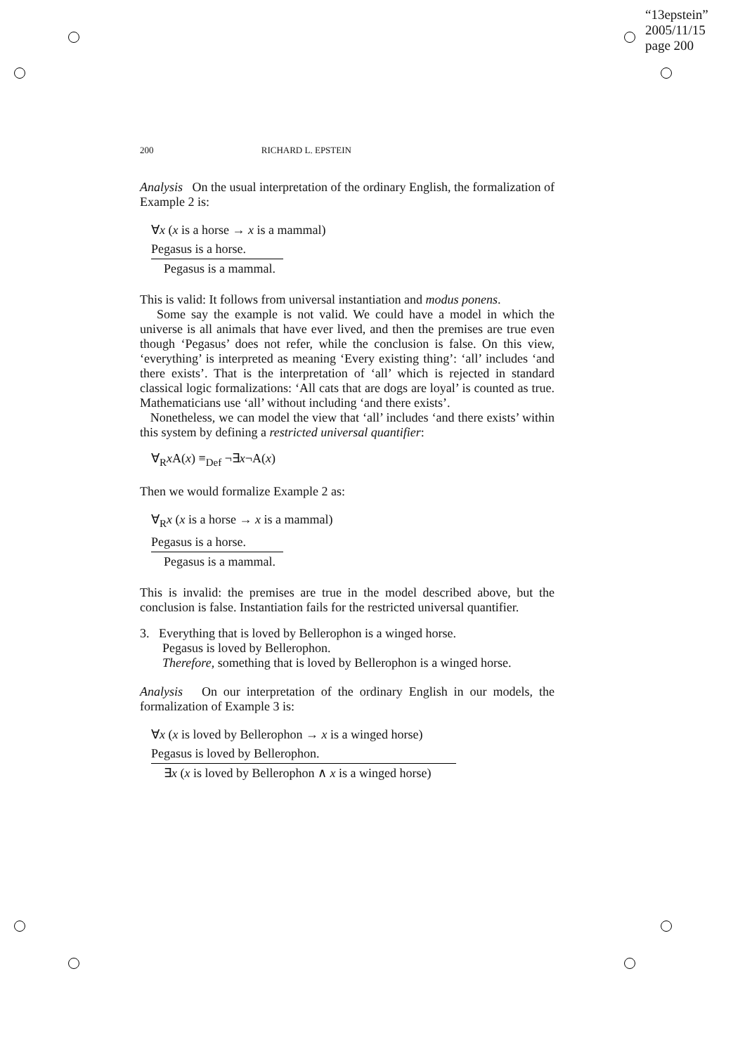“13epstein”
2005/11/15
page 200
200 RICHARD L. EPSTEIN
Analysis On the usual interpretation of the ordinary English, the formalization of Example 2 is:
∀x (x is a horse → x is a mammal)
Pegasus is a horse.
Pegasus is a mammal.
This is valid: It follows from universal instantiation and modus ponens.
Some say the example is not valid. We could have a model in which the universe is all animals that have ever lived, and then the premises are true even though ‘Pegasus’ does not refer, while the conclusion is false. On this view, ‘everything’ is interpreted as meaning ‘Every existing thing’: ‘all’ includes ‘and there exists’. That is the interpretation of ‘all’ which is rejected in standard classical logic formalizations: ‘All cats that are dogs are loyal’ is counted as true. Mathematicians use ‘all’ without including ‘and there exists’.
Nonetheless, we can model the view that ‘all’ includes ‘and there exists’ within this system by defining a restricted universal quantifier:
∀<sub>R</sub>x A(x) ≡<sub>Def</sub> ¬∃x¬A(x)
Then we would formalize Example 2 as:
∀<sub>R</sub>x (x is a horse → x is a mammal)
Pegasus is a horse.
Pegasus is a mammal.
This is invalid: the premises are true in the model described above, but the conclusion is false. Instantiation fails for the restricted universal quantifier.
3. Everything that is loved by Bellerophon is a winged horse.
Pegasus is loved by Bellerophon.
Therefore, something that is loved by Bellerophon is a winged horse.
Analysis On our interpretation of the ordinary English in our models, the formalization of Example 3 is:
∀x (x is loved by Bellerophon → x is a winged horse)
Pegasus is loved by Bellerophon.
∃x (x is loved by Bellerophon ∧ x is a winged horse)